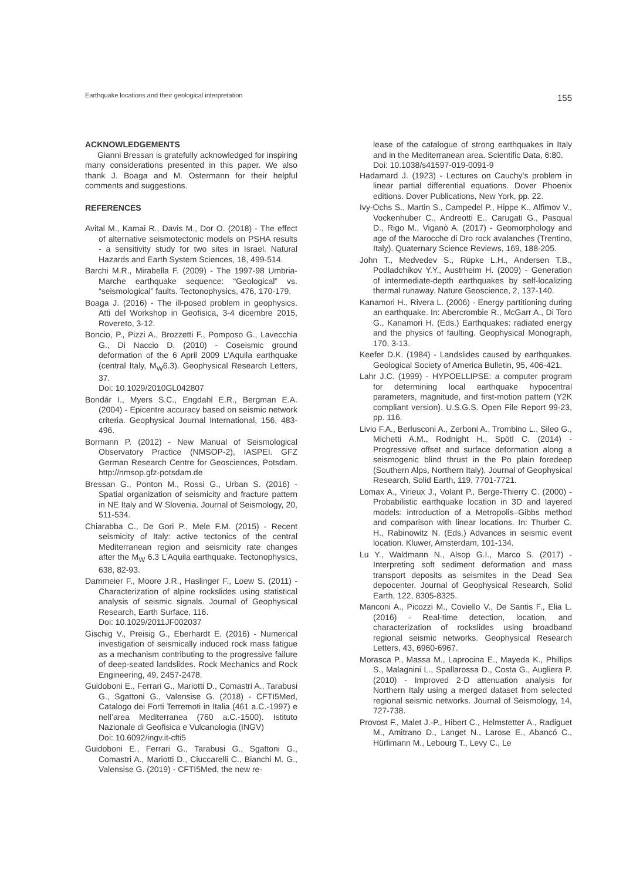Earthquake locations and their geological interpretation 155
ACKNOWLEDGEMENTS
Gianni Bressan is gratefully acknowledged for inspiring many considerations presented in this paper. We also thank J. Boaga and M. Ostermann for their helpful comments and suggestions.
REFERENCES
Avital M., Kamai R., Davis M., Dor O. (2018) - The effect of alternative seismotectonic models on PSHA results - a sensitivity study for two sites in Israel. Natural Hazards and Earth System Sciences, 18, 499-514.
Barchi M.R., Mirabella F. (2009) - The 1997-98 Umbria-Marche earthquake sequence: “Geological” vs. “seismological” faults. Tectonophysics, 476, 170-179.
Boaga J. (2016) - The ill-posed problem in geophysics. Atti del Workshop in Geofisica, 3-4 dicembre 2015, Rovereto, 3-12.
Boncio, P., Pizzi A., Brozzetti F., Pomposo G., Lavecchia G., Di Naccio D. (2010) - Coseismic ground deformation of the 6 April 2009 L’Aquila earthquake (central Italy, M<sub>W</sub>6.3). Geophysical Research Letters, 37.
Doi: 10.1029/2010GL042807
Bondár I., Myers S.C., Engdahl E.R., Bergman E.A. (2004) - Epicentre accuracy based on seismic network criteria. Geophysical Journal International, 156, 483-496.
Bormann P. (2012) - New Manual of Seismological Observatory Practice (NMSOP-2), IASPEI. GFZ German Research Centre for Geosciences, Potsdam. http://nmsop.gfz-potsdam.de
Bressan G., Ponton M., Rossi G., Urban S. (2016) - Spatial organization of seismicity and fracture pattern in NE Italy and W Slovenia. Journal of Seismology, 20, 511-534.
Chiarabba C., De Gori P., Mele F.M. (2015) - Recent seismicity of Italy: active tectonics of the central Mediterranean region and seismicity rate changes after the M<sub>W</sub> 6.3 L’Aquila earthquake. Tectonophysics, 638, 82-93.
Dammeier F., Moore J.R., Haslinger F., Loew S. (2011) - Characterization of alpine rockslides using statistical analysis of seismic signals. Journal of Geophysical Research, Earth Surface, 116.
Doi: 10.1029/2011JF002037
Gischig V., Preisig G., Eberhardt E. (2016) - Numerical investigation of seismically induced rock mass fatigue as a mechanism contributing to the progressive failure of deep-seated landslides. Rock Mechanics and Rock Engineering, 49, 2457-2478.
Guidoboni E., Ferrari G., Mariotti D., Comastri A., Tarabusi G., Sgattoni G., Valensise G. (2018) - CFTI5Med, Catalogo dei Forti Terremoti in Italia (461 a.C.-1997) e nell’area Mediterranea (760 a.C.-1500). Istituto Nazionale di Geofisica e Vulcanologia (INGV)
Doi: 10.6092/ingv.it-cfti5
Guidoboni E., Ferrari G., Tarabusi G., Sgattoni G., Comastri A., Mariotti D., Ciuccarelli C., Bianchi M. G., Valensise G. (2019) - CFTI5Med, the new re-
lease of the catalogue of strong earthquakes in Italy and in the Mediterranean area. Scientific Data, 6:80.
Doi: 10.1038/s41597-019-0091-9
Hadamard J. (1923) - Lectures on Cauchy’s problem in linear partial differential equations. Dover Phoenix editions. Dover Publications, New York, pp. 22.
Ivy-Ochs S., Martin S., Campedel P., Hippe K., Alfimov V., Vockenhuber C., Andreotti E., Carugati G., Pasqual D., Rigo M., Viganò A. (2017) - Geomorphology and age of the Marocche di Dro rock avalanches (Trentino, Italy). Quaternary Science Reviews, 169, 188-205.
John T., Medvedev S., Rüpke L.H., Andersen T.B., Podladchikov Y.Y., Austrheim H. (2009) - Generation of intermediate-depth earthquakes by self-localizing thermal runaway. Nature Geoscience, 2, 137-140.
Kanamori H., Rivera L. (2006) - Energy partitioning during an earthquake. In: Abercrombie R., McGarr A., Di Toro G., Kanamori H. (Eds.) Earthquakes: radiated energy and the physics of faulting. Geophysical Monograph, 170, 3-13.
Keefer D.K. (1984) - Landslides caused by earthquakes. Geological Society of America Bulletin, 95, 406-421.
Lahr J.C. (1999) - HYPOELLIPSE: a computer program for determining local earthquake hypocentral parameters, magnitude, and first-motion pattern (Y2K compliant version). U.S.G.S. Open File Report 99-23, pp. 116.
Livio F.A., Berlusconi A., Zerboni A., Trombino L., Sileo G., Michetti A.M., Rodnight H., Spötl C. (2014) - Progressive offset and surface deformation along a seismogenic blind thrust in the Po plain foredeep (Southern Alps, Northern Italy). Journal of Geophysical Research, Solid Earth, 119, 7701-7721.
Lomax A., Virieux J., Volant P., Berge-Thierry C. (2000) - Probabilistic earthquake location in 3D and layered models: introduction of a Metropolis–Gibbs method and comparison with linear locations. In: Thurber C. H., Rabinowitz N. (Eds.) Advances in seismic event location. Kluwer, Amsterdam, 101-134.
Lu Y., Waldmann N., Alsop G.I., Marco S. (2017) - Interpreting soft sediment deformation and mass transport deposits as seismites in the Dead Sea depocenter. Journal of Geophysical Research, Solid Earth, 122, 8305-8325.
Manconi A., Picozzi M., Coviello V., De Santis F., Elia L. (2016) - Real-time detection, location, and characterization of rockslides using broadband regional seismic networks. Geophysical Research Letters, 43, 6960-6967.
Morasca P., Massa M., Laprocina E., Mayeda K., Phillips S., Malagnini L., Spallarossa D., Costa G., Augliera P. (2010) - Improved 2-D attenuation analysis for Northern Italy using a merged dataset from selected regional seismic networks. Journal of Seismology, 14, 727-738.
Provost F., Malet J.-P., Hibert C., Helmstetter A., Radiguet M., Amitrano D., Langet N., Larose E., Abancó C., Hürlimann M., Lebourg T., Levy C., Le